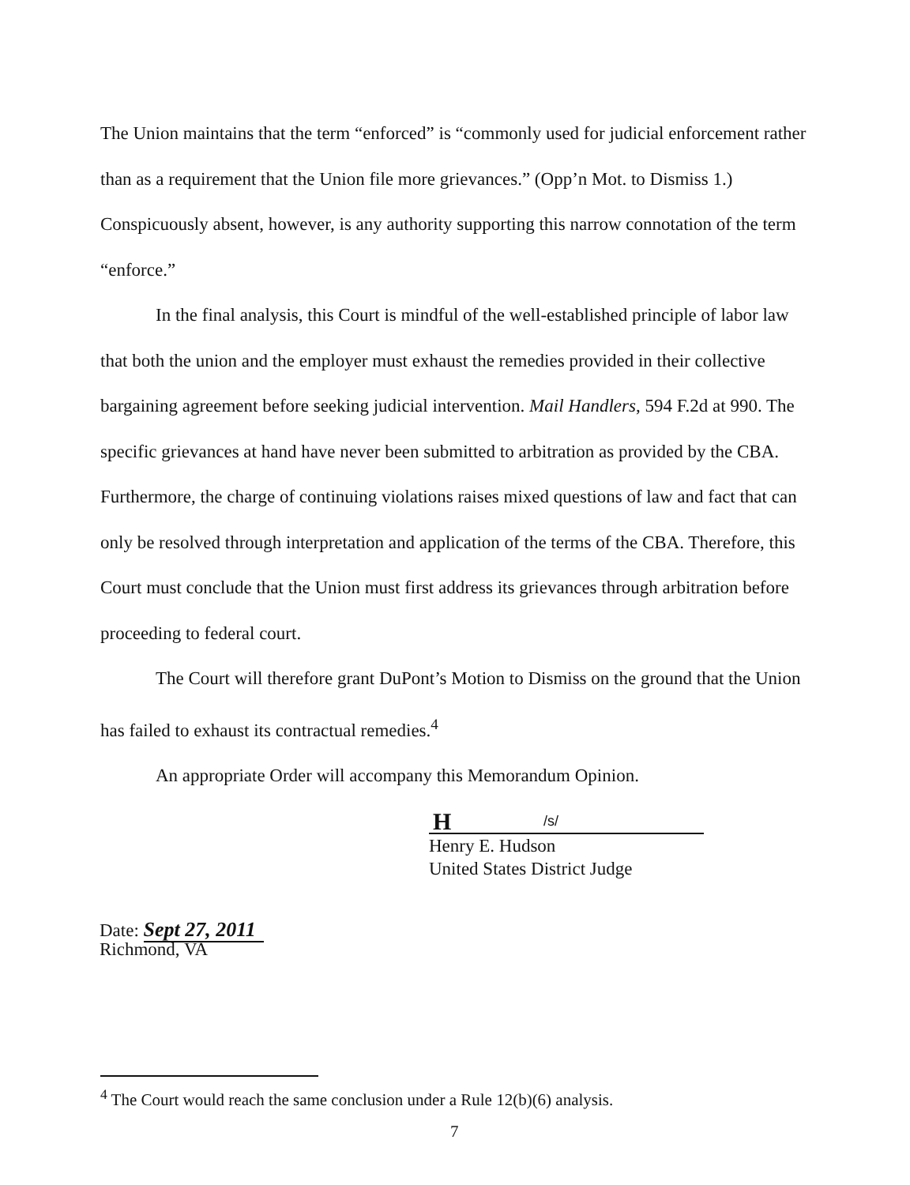The Union maintains that the term “enforced” is “commonly used for judicial enforcement rather than as a requirement that the Union file more grievances.” (Opp’n Mot. to Dismiss 1.) Conspicuously absent, however, is any authority supporting this narrow connotation of the term “enforce.”
In the final analysis, this Court is mindful of the well-established principle of labor law that both the union and the employer must exhaust the remedies provided in their collective bargaining agreement before seeking judicial intervention. Mail Handlers, 594 F.2d at 990. The specific grievances at hand have never been submitted to arbitration as provided by the CBA. Furthermore, the charge of continuing violations raises mixed questions of law and fact that can only be resolved through interpretation and application of the terms of the CBA. Therefore, this Court must conclude that the Union must first address its grievances through arbitration before proceeding to federal court.
The Court will therefore grant DuPont’s Motion to Dismiss on the ground that the Union has failed to exhaust its contractual remedies.<sup>4</sup>
An appropriate Order will accompany this Memorandum Opinion.
H /s/
Henry E. Hudson
United States District Judge
Date: Sept 27, 2011
Richmond, VA
<sup>4</sup> The Court would reach the same conclusion under a Rule 12(b)(6) analysis.
7